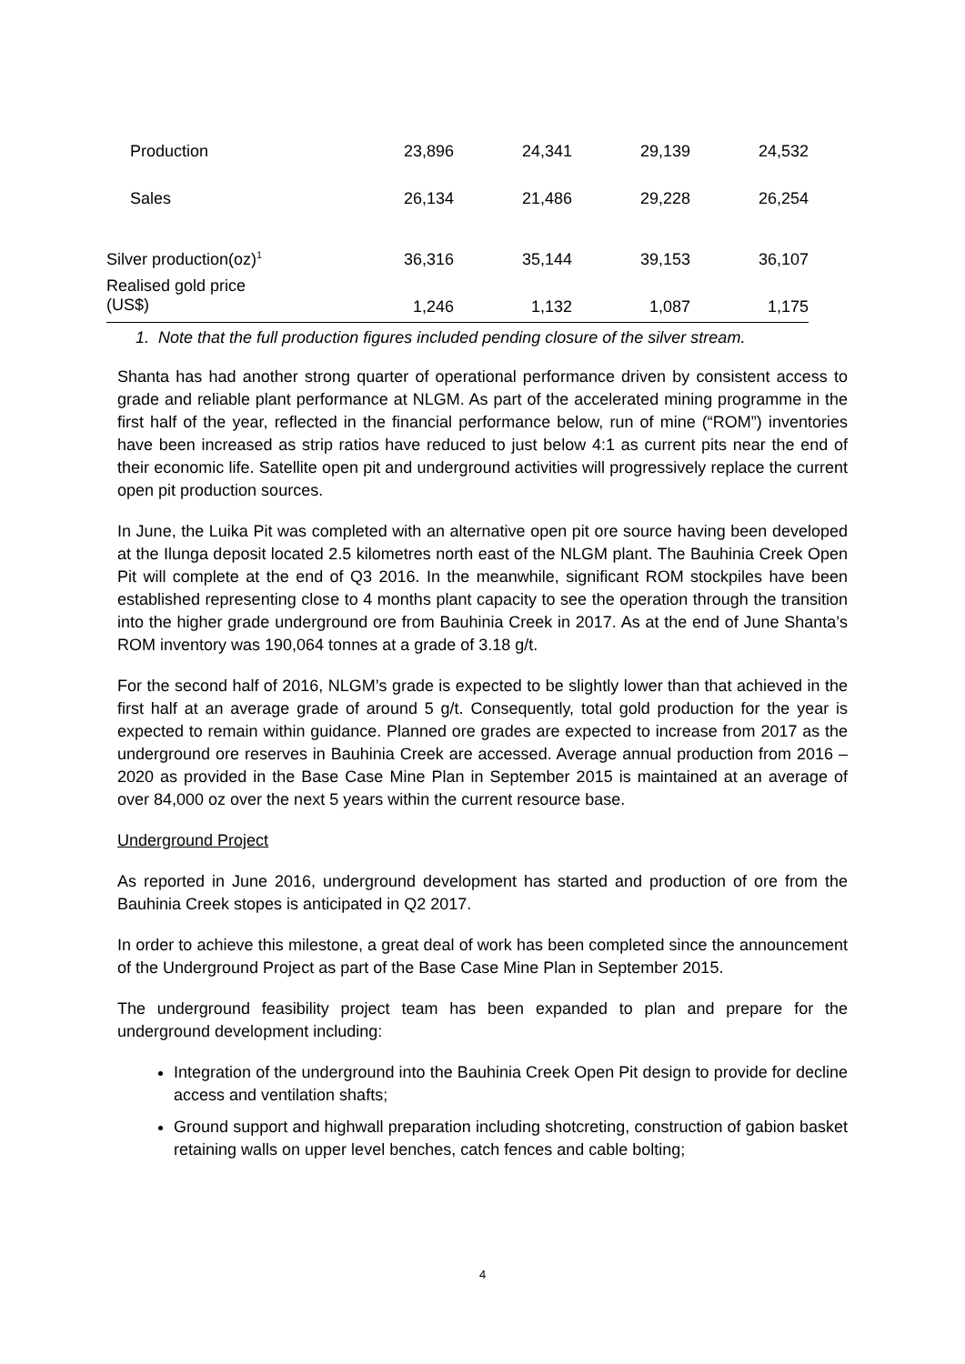| Production | 23,896 | 24,341 | 29,139 | 24,532 |
| Sales | 26,134 | 21,486 | 29,228 | 26,254 |
| Silver production(oz)<sup>1</sup> | 36,316 | 35,144 | 39,153 | 36,107 |
| Realised gold price (US$) | 1,246 | 1,132 | 1,087 | 1,175 |
1. Note that the full production figures included pending closure of the silver stream.
Shanta has had another strong quarter of operational performance driven by consistent access to grade and reliable plant performance at NLGM. As part of the accelerated mining programme in the first half of the year, reflected in the financial performance below, run of mine (“ROM”) inventories have been increased as strip ratios have reduced to just below 4:1 as current pits near the end of their economic life. Satellite open pit and underground activities will progressively replace the current open pit production sources.
In June, the Luika Pit was completed with an alternative open pit ore source having been developed at the Ilunga deposit located 2.5 kilometres north east of the NLGM plant. The Bauhinia Creek Open Pit will complete at the end of Q3 2016. In the meanwhile, significant ROM stockpiles have been established representing close to 4 months plant capacity to see the operation through the transition into the higher grade underground ore from Bauhinia Creek in 2017. As at the end of June Shanta’s ROM inventory was 190,064 tonnes at a grade of 3.18 g/t.
For the second half of 2016, NLGM’s grade is expected to be slightly lower than that achieved in the first half at an average grade of around 5 g/t. Consequently, total gold production for the year is expected to remain within guidance. Planned ore grades are expected to increase from 2017 as the underground ore reserves in Bauhinia Creek are accessed. Average annual production from 2016 – 2020 as provided in the Base Case Mine Plan in September 2015 is maintained at an average of over 84,000 oz over the next 5 years within the current resource base.
Underground Project
As reported in June 2016, underground development has started and production of ore from the Bauhinia Creek stopes is anticipated in Q2 2017.
In order to achieve this milestone, a great deal of work has been completed since the announcement of the Underground Project as part of the Base Case Mine Plan in September 2015.
The underground feasibility project team has been expanded to plan and prepare for the underground development including:
Integration of the underground into the Bauhinia Creek Open Pit design to provide for decline access and ventilation shafts;
Ground support and highwall preparation including shotcreting, construction of gabion basket retaining walls on upper level benches, catch fences and cable bolting;
4